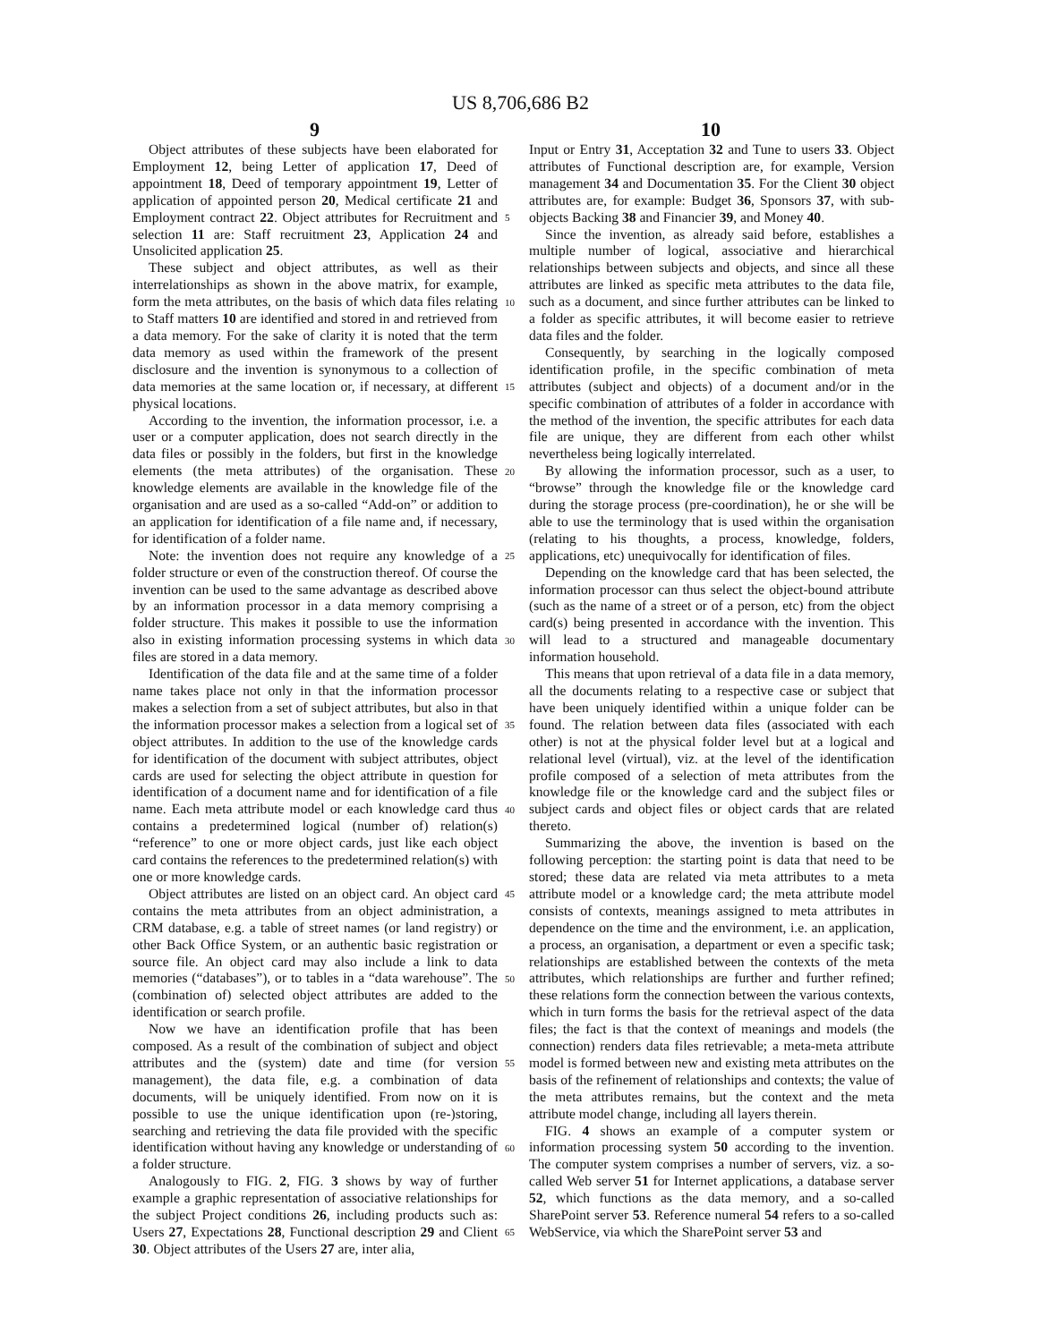US 8,706,686 B2
9 10
Object attributes of these subjects have been elaborated for Employment 12, being Letter of application 17, Deed of appointment 18, Deed of temporary appointment 19, Letter of application of appointed person 20, Medical certificate 21 and Employment contract 22. Object attributes for Recruitment and selection 11 are: Staff recruitment 23, Application 24 and Unsolicited application 25.
These subject and object attributes, as well as their interrelationships as shown in the above matrix, for example, form the meta attributes, on the basis of which data files relating to Staff matters 10 are identified and stored in and retrieved from a data memory. For the sake of clarity it is noted that the term data memory as used within the framework of the present disclosure and the invention is synonymous to a collection of data memories at the same location or, if necessary, at different physical locations.
According to the invention, the information processor, i.e. a user or a computer application, does not search directly in the data files or possibly in the folders, but first in the knowledge elements (the meta attributes) of the organisation. These knowledge elements are available in the knowledge file of the organisation and are used as a so-called “Add-on” or addition to an application for identification of a file name and, if necessary, for identification of a folder name.
Note: the invention does not require any knowledge of a folder structure or even of the construction thereof. Of course the invention can be used to the same advantage as described above by an information processor in a data memory comprising a folder structure. This makes it possible to use the information also in existing information processing systems in which data files are stored in a data memory.
Identification of the data file and at the same time of a folder name takes place not only in that the information processor makes a selection from a set of subject attributes, but also in that the information processor makes a selection from a logical set of object attributes. In addition to the use of the knowledge cards for identification of the document with subject attributes, object cards are used for selecting the object attribute in question for identification of a document name and for identification of a file name. Each meta attribute model or each knowledge card thus contains a predetermined logical (number of) relation(s) “reference” to one or more object cards, just like each object card contains the references to the predetermined relation(s) with one or more knowledge cards.
Object attributes are listed on an object card. An object card contains the meta attributes from an object administration, a CRM database, e.g. a table of street names (or land registry) or other Back Office System, or an authentic basic registration or source file. An object card may also include a link to data memories (“databases”), or to tables in a “data warehouse”. The (combination of) selected object attributes are added to the identification or search profile.
Now we have an identification profile that has been composed. As a result of the combination of subject and object attributes and the (system) date and time (for version management), the data file, e.g. a combination of data documents, will be uniquely identified. From now on it is possible to use the unique identification upon (re-)storing, searching and retrieving the data file provided with the specific identification without having any knowledge or understanding of a folder structure.
Analogously to FIG. 2, FIG. 3 shows by way of further example a graphic representation of associative relationships for the subject Project conditions 26, including products such as: Users 27, Expectations 28, Functional description 29 and Client 30. Object attributes of the Users 27 are, inter alia,
5
10
15
20
25
30
35
40
45
50
55
60
65
Input or Entry 31, Acceptation 32 and Tune to users 33. Object attributes of Functional description are, for example, Version management 34 and Documentation 35. For the Client 30 object attributes are, for example: Budget 36, Sponsors 37, with sub-objects Backing 38 and Financier 39, and Money 40.
Since the invention, as already said before, establishes a multiple number of logical, associative and hierarchical relationships between subjects and objects, and since all these attributes are linked as specific meta attributes to the data file, such as a document, and since further attributes can be linked to a folder as specific attributes, it will become easier to retrieve data files and the folder.
Consequently, by searching in the logically composed identification profile, in the specific combination of meta attributes (subject and objects) of a document and/or in the specific combination of attributes of a folder in accordance with the method of the invention, the specific attributes for each data file are unique, they are different from each other whilst nevertheless being logically interrelated.
By allowing the information processor, such as a user, to “browse” through the knowledge file or the knowledge card during the storage process (pre-coordination), he or she will be able to use the terminology that is used within the organisation (relating to his thoughts, a process, knowledge, folders, applications, etc) unequivocally for identification of files.
Depending on the knowledge card that has been selected, the information processor can thus select the object-bound attribute (such as the name of a street or of a person, etc) from the object card(s) being presented in accordance with the invention. This will lead to a structured and manageable documentary information household.
This means that upon retrieval of a data file in a data memory, all the documents relating to a respective case or subject that have been uniquely identified within a unique folder can be found. The relation between data files (associated with each other) is not at the physical folder level but at a logical and relational level (virtual), viz. at the level of the identification profile composed of a selection of meta attributes from the knowledge file or the knowledge card and the subject files or subject cards and object files or object cards that are related thereto.
Summarizing the above, the invention is based on the following perception: the starting point is data that need to be stored; these data are related via meta attributes to a meta attribute model or a knowledge card; the meta attribute model consists of contexts, meanings assigned to meta attributes in dependence on the time and the environment, i.e. an application, a process, an organisation, a department or even a specific task; relationships are established between the contexts of the meta attributes, which relationships are further and further refined; these relations form the connection between the various contexts, which in turn forms the basis for the retrieval aspect of the data files; the fact is that the context of meanings and models (the connection) renders data files retrievable; a meta-meta attribute model is formed between new and existing meta attributes on the basis of the refinement of relationships and contexts; the value of the meta attributes remains, but the context and the meta attribute model change, including all layers therein.
FIG. 4 shows an example of a computer system or information processing system 50 according to the invention. The computer system comprises a number of servers, viz. a so-called Web server 51 for Internet applications, a database server 52, which functions as the data memory, and a so-called SharePoint server 53. Reference numeral 54 refers to a so-called WebService, via which the SharePoint server 53 and